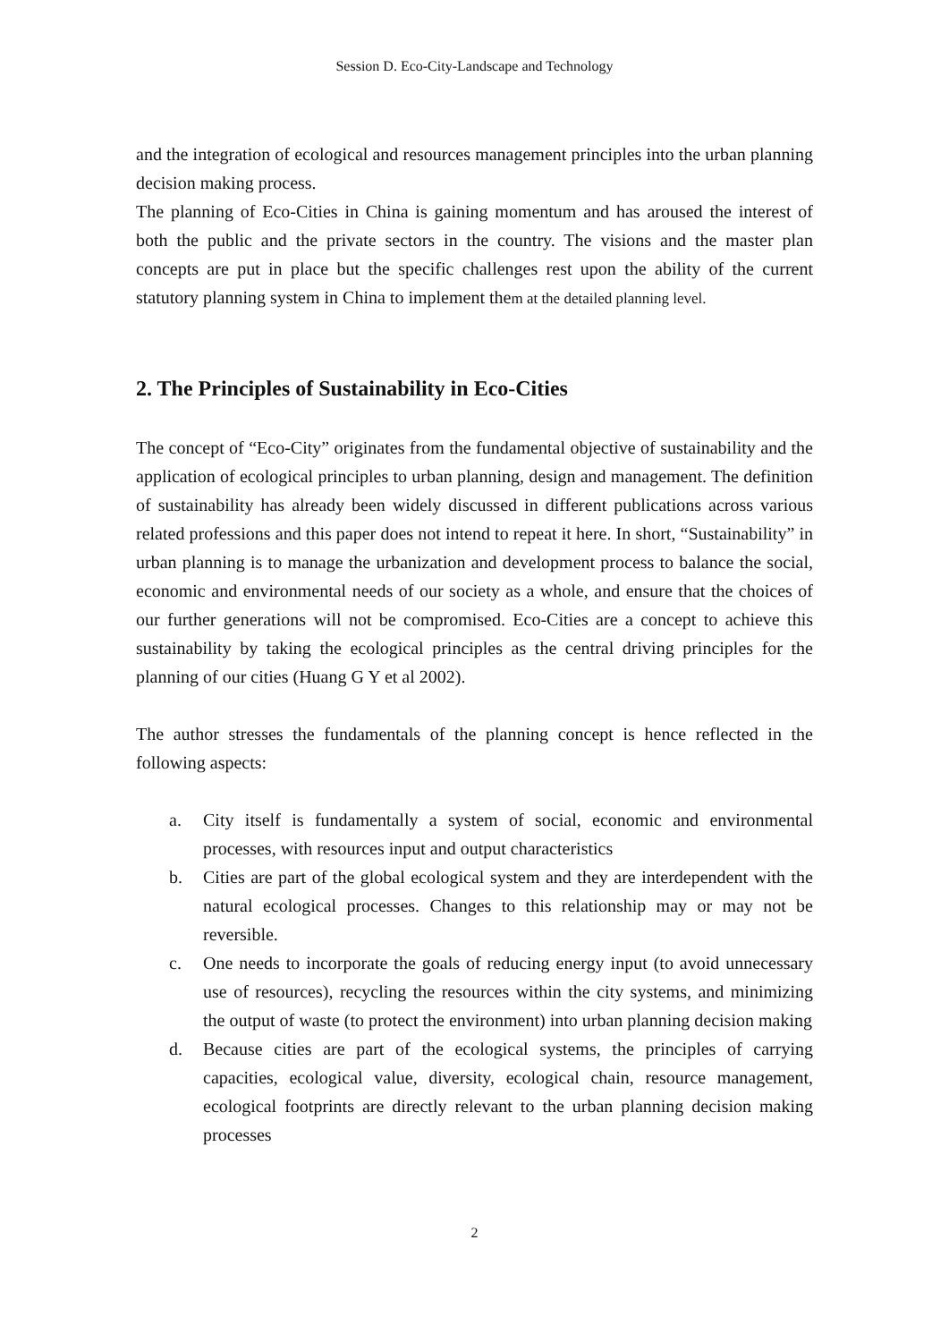Session D. Eco-City-Landscape and Technology
and the integration of ecological and resources management principles into the urban planning decision making process.
The planning of Eco-Cities in China is gaining momentum and has aroused the interest of both the public and the private sectors in the country. The visions and the master plan concepts are put in place but the specific challenges rest upon the ability of the current statutory planning system in China to implement them at the detailed planning level.
2. The Principles of Sustainability in Eco-Cities
The concept of “Eco-City” originates from the fundamental objective of sustainability and the application of ecological principles to urban planning, design and management. The definition of sustainability has already been widely discussed in different publications across various related professions and this paper does not intend to repeat it here. In short, “Sustainability” in urban planning is to manage the urbanization and development process to balance the social, economic and environmental needs of our society as a whole, and ensure that the choices of our further generations will not be compromised. Eco-Cities are a concept to achieve this sustainability by taking the ecological principles as the central driving principles for the planning of our cities (Huang G Y et al 2002).
The author stresses the fundamentals of the planning concept is hence reflected in the following aspects:
a. City itself is fundamentally a system of social, economic and environmental processes, with resources input and output characteristics
b. Cities are part of the global ecological system and they are interdependent with the natural ecological processes. Changes to this relationship may or may not be reversible.
c. One needs to incorporate the goals of reducing energy input (to avoid unnecessary use of resources), recycling the resources within the city systems, and minimizing the output of waste (to protect the environment) into urban planning decision making
d. Because cities are part of the ecological systems, the principles of carrying capacities, ecological value, diversity, ecological chain, resource management, ecological footprints are directly relevant to the urban planning decision making processes
2